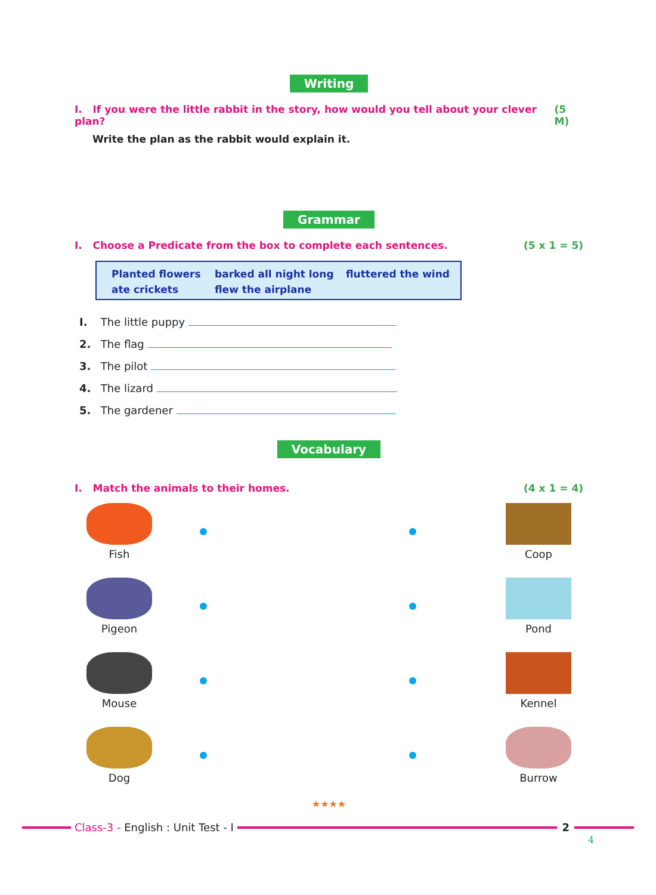Writing
I. If you were the little rabbit in the story, how would you tell about your clever plan? (5 M)
Write the plan as the rabbit would explain it.
Grammar
I. Choose a Predicate from the box to complete each sentences. (5 x 1 = 5)
Planted flowers barked all night long fluttered the wind ate crickets flew the airplane
I. The little puppy
2. The flag
3. The pilot
4. The lizard
5. The gardener
Vocabulary
I. Match the animals to their homes. (4 x 1 = 4)
Fish Coop
Pigeon Pond
Mouse Kennel
Dog Burrow
★★★★
Class-3 - English : Unit Test - I
2
4